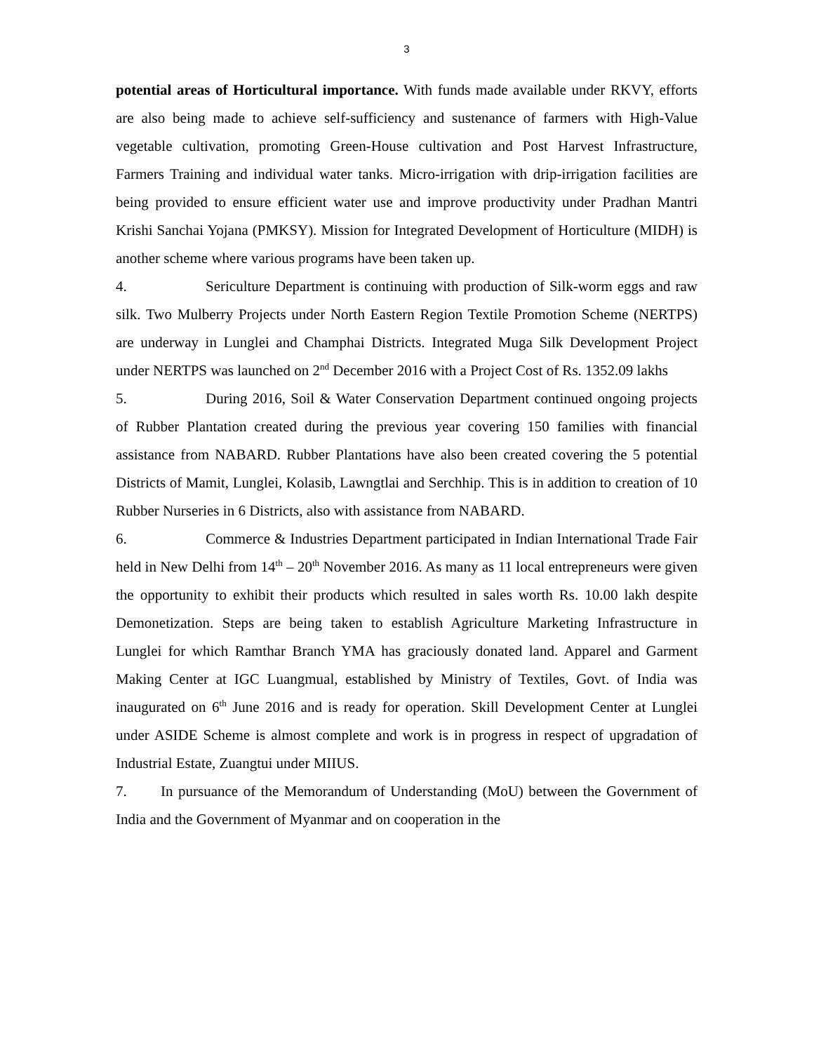3
potential areas of Horticultural importance. With funds made available under RKVY, efforts are also being made to achieve self-sufficiency and sustenance of farmers with High-Value vegetable cultivation, promoting Green-House cultivation and Post Harvest Infrastructure, Farmers Training and individual water tanks. Micro-irrigation with drip-irrigation facilities are being provided to ensure efficient water use and improve productivity under Pradhan Mantri Krishi Sanchai Yojana (PMKSY). Mission for Integrated Development of Horticulture (MIDH) is another scheme where various programs have been taken up.
4. Sericulture Department is continuing with production of Silk-worm eggs and raw silk. Two Mulberry Projects under North Eastern Region Textile Promotion Scheme (NERTPS) are underway in Lunglei and Champhai Districts. Integrated Muga Silk Development Project under NERTPS was launched on 2<sup>nd</sup> December 2016 with a Project Cost of Rs. 1352.09 lakhs
5. During 2016, Soil & Water Conservation Department continued ongoing projects of Rubber Plantation created during the previous year covering 150 families with financial assistance from NABARD. Rubber Plantations have also been created covering the 5 potential Districts of Mamit, Lunglei, Kolasib, Lawngtlai and Serchhip. This is in addition to creation of 10 Rubber Nurseries in 6 Districts, also with assistance from NABARD.
6. Commerce & Industries Department participated in Indian International Trade Fair held in New Delhi from 14<sup>th</sup> – 20<sup>th</sup> November 2016. As many as 11 local entrepreneurs were given the opportunity to exhibit their products which resulted in sales worth Rs. 10.00 lakh despite Demonetization. Steps are being taken to establish Agriculture Marketing Infrastructure in Lunglei for which Ramthar Branch YMA has graciously donated land. Apparel and Garment Making Center at IGC Luangmual, established by Ministry of Textiles, Govt. of India was inaugurated on 6<sup>th</sup> June 2016 and is ready for operation. Skill Development Center at Lunglei under ASIDE Scheme is almost complete and work is in progress in respect of upgradation of Industrial Estate, Zuangtui under MIIUS.
7. In pursuance of the Memorandum of Understanding (MoU) between the Government of India and the Government of Myanmar and on cooperation in the